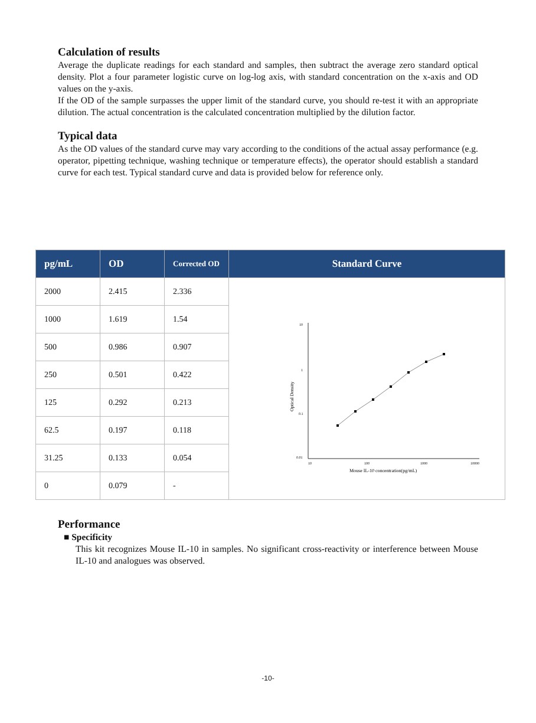Calculation of results
Average the duplicate readings for each standard and samples, then subtract the average zero standard optical density. Plot a four parameter logistic curve on log-log axis, with standard concentration on the x-axis and OD values on the y-axis.
If the OD of the sample surpasses the upper limit of the standard curve, you should re-test it with an appropriate dilution. The actual concentration is the calculated concentration multiplied by the dilution factor.
Typical data
As the OD values of the standard curve may vary according to the conditions of the actual assay performance (e.g. operator, pipetting technique, washing technique or temperature effects), the operator should establish a standard curve for each test. Typical standard curve and data is provided below for reference only.
| pg/mL | OD | Corrected OD | Standard Curve |
| --- | --- | --- | --- |
| 2000 | 2.415 | 2.336 | 10 1 0.1 0.01 10 100 1000 10000 Optical Density Mouse IL-10 concentration(pg/mL) |
| 1000 | 1.619 | 1.54 | |
| 500 | 0.986 | 0.907 | |
| 250 | 0.501 | 0.422 | |
| 125 | 0.292 | 0.213 | |
| 62.5 | 0.197 | 0.118 | |
| 31.25 | 0.133 | 0.054 | |
| 0 | 0.079 | - | |
Performance
■ Specificity
This kit recognizes Mouse IL-10 in samples. No significant cross-reactivity or interference between Mouse IL-10 and analogues was observed.
-10-